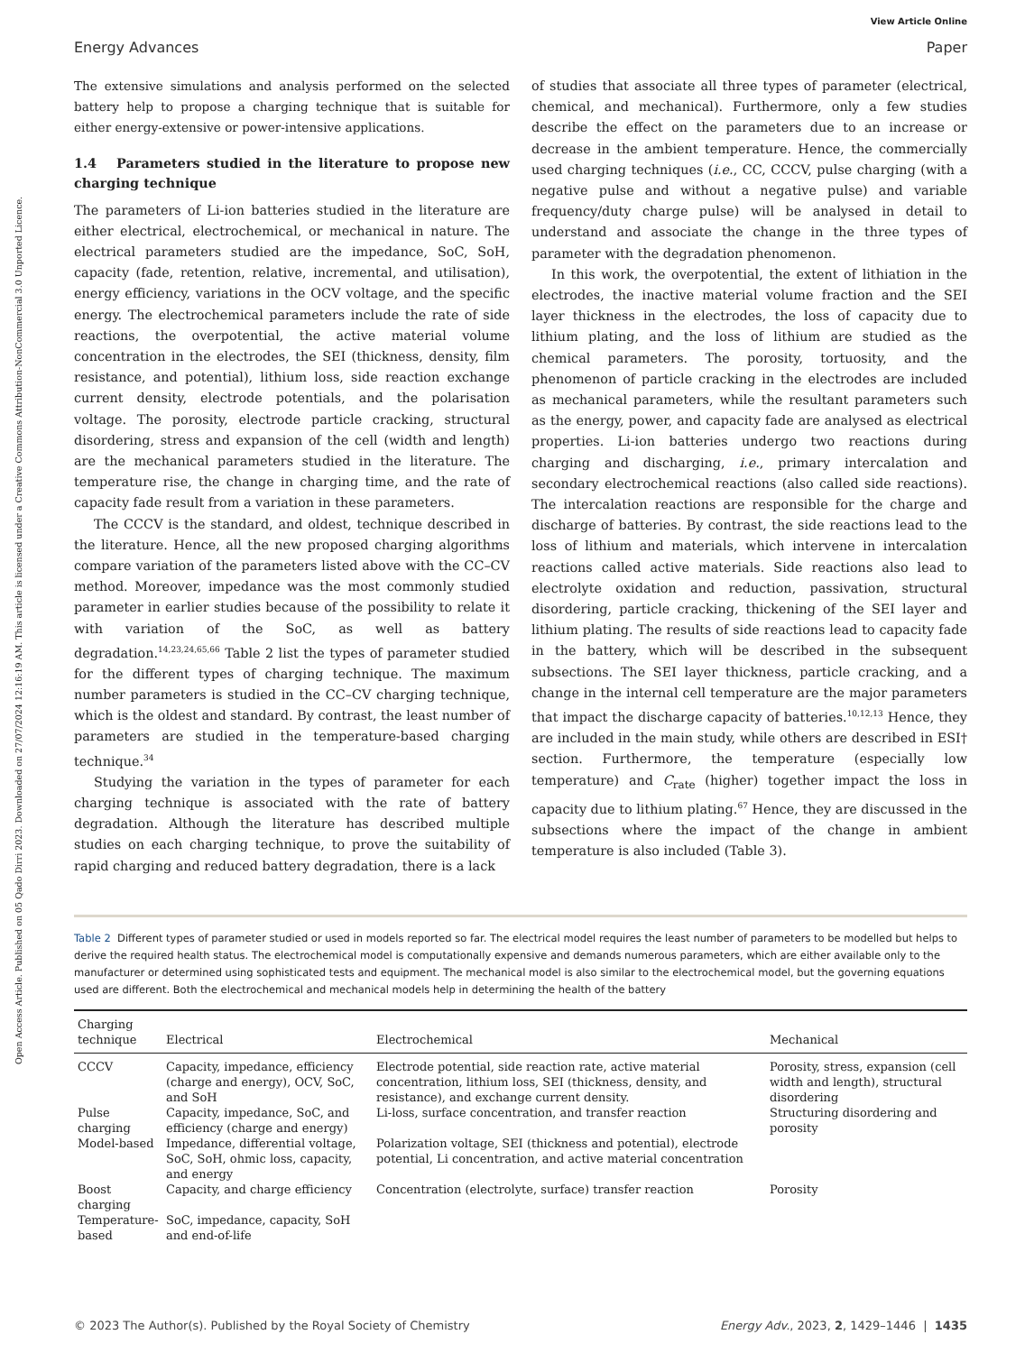Open Access Article. Published on 05 Qado Dirri 2023. Downloaded on 27/07/2024 12:16:19 AM. This article is licensed under a Creative Commons Attribution-NonCommercial 3.0 Unported Licence.
View Article Online
Energy Advances Paper
The extensive simulations and analysis performed on the selected battery help to propose a charging technique that is suitable for either energy-extensive or power-intensive applications.
1.4 Parameters studied in the literature to propose new charging technique
The parameters of Li-ion batteries studied in the literature are either electrical, electrochemical, or mechanical in nature. The electrical parameters studied are the impedance, SoC, SoH, capacity (fade, retention, relative, incremental, and utilisation), energy efficiency, variations in the OCV voltage, and the specific energy. The electrochemical parameters include the rate of side reactions, the overpotential, the active material volume concentration in the electrodes, the SEI (thickness, density, film resistance, and potential), lithium loss, side reaction exchange current density, electrode potentials, and the polarisation voltage. The porosity, electrode particle cracking, structural disordering, stress and expansion of the cell (width and length) are the mechanical parameters studied in the literature. The temperature rise, the change in charging time, and the rate of capacity fade result from a variation in these parameters.
The CCCV is the standard, and oldest, technique described in the literature. Hence, all the new proposed charging algorithms compare variation of the parameters listed above with the CC–CV method. Moreover, impedance was the most commonly studied parameter in earlier studies because of the possibility to relate it with variation of the SoC, as well as battery degradation.<sup>14,23,24,65,66</sup> Table 2 list the types of parameter studied for the different types of charging technique. The maximum number parameters is studied in the CC–CV charging technique, which is the oldest and standard. By contrast, the least number of parameters are studied in the temperature-based charging technique.<sup>34</sup>
Studying the variation in the types of parameter for each charging technique is associated with the rate of battery degradation. Although the literature has described multiple studies on each charging technique, to prove the suitability of rapid charging and reduced battery degradation, there is a lack
of studies that associate all three types of parameter (electrical, chemical, and mechanical). Furthermore, only a few studies describe the effect on the parameters due to an increase or decrease in the ambient temperature. Hence, the commercially used charging techniques (i.e., CC, CCCV, pulse charging (with a negative pulse and without a negative pulse) and variable frequency/duty charge pulse) will be analysed in detail to understand and associate the change in the three types of parameter with the degradation phenomenon.
In this work, the overpotential, the extent of lithiation in the electrodes, the inactive material volume fraction and the SEI layer thickness in the electrodes, the loss of capacity due to lithium plating, and the loss of lithium are studied as the chemical parameters. The porosity, tortuosity, and the phenomenon of particle cracking in the electrodes are included as mechanical parameters, while the resultant parameters such as the energy, power, and capacity fade are analysed as electrical properties. Li-ion batteries undergo two reactions during charging and discharging, i.e., primary intercalation and secondary electrochemical reactions (also called side reactions). The intercalation reactions are responsible for the charge and discharge of batteries. By contrast, the side reactions lead to the loss of lithium and materials, which intervene in intercalation reactions called active materials. Side reactions also lead to electrolyte oxidation and reduction, passivation, structural disordering, particle cracking, thickening of the SEI layer and lithium plating. The results of side reactions lead to capacity fade in the battery, which will be described in the subsequent subsections. The SEI layer thickness, particle cracking, and a change in the internal cell temperature are the major parameters that impact the discharge capacity of batteries.<sup>10,12,13</sup> Hence, they are included in the main study, while others are described in ESI† section. Furthermore, the temperature (especially low temperature) and C<sub>rate</sub> (higher) together impact the loss in capacity due to lithium plating.<sup>67</sup> Hence, they are discussed in the subsections where the impact of the change in ambient temperature is also included (Table 3).
Table 2 Different types of parameter studied or used in models reported so far. The electrical model requires the least number of parameters to be modelled but helps to derive the required health status. The electrochemical model is computationally expensive and demands numerous parameters, which are either available only to the manufacturer or determined using sophisticated tests and equipment. The mechanical model is also similar to the electrochemical model, but the governing equations used are different. Both the electrochemical and mechanical models help in determining the health of the battery
| Charging technique | Electrical | Electrochemical | Mechanical |
| --- | --- | --- | --- |
| CCCV | Capacity, impedance, efficiency (charge and energy), OCV, SoC, and SoH | Electrode potential, side reaction rate, active material concentration, lithium loss, SEI (thickness, density, and resistance), and exchange current density. | Porosity, stress, expansion (cell width and length), structural disordering |
| Pulse charging | Capacity, impedance, SoC, and efficiency (charge and energy) | Li-loss, surface concentration, and transfer reaction | Structuring disordering and porosity |
| Model-based | Impedance, differential voltage, SoC, SoH, ohmic loss, capacity, and energy | Polarization voltage, SEI (thickness and potential), electrode potential, Li concentration, and active material concentration | |
| Boost charging | Capacity, and charge efficiency | Concentration (electrolyte, surface) transfer reaction | Porosity |
| Temperature-based | SoC, impedance, capacity, SoH and end-of-life | | |
© 2023 The Author(s). Published by the Royal Society of Chemistry Energy Adv., 2023, 2, 1429–1446 | 1435